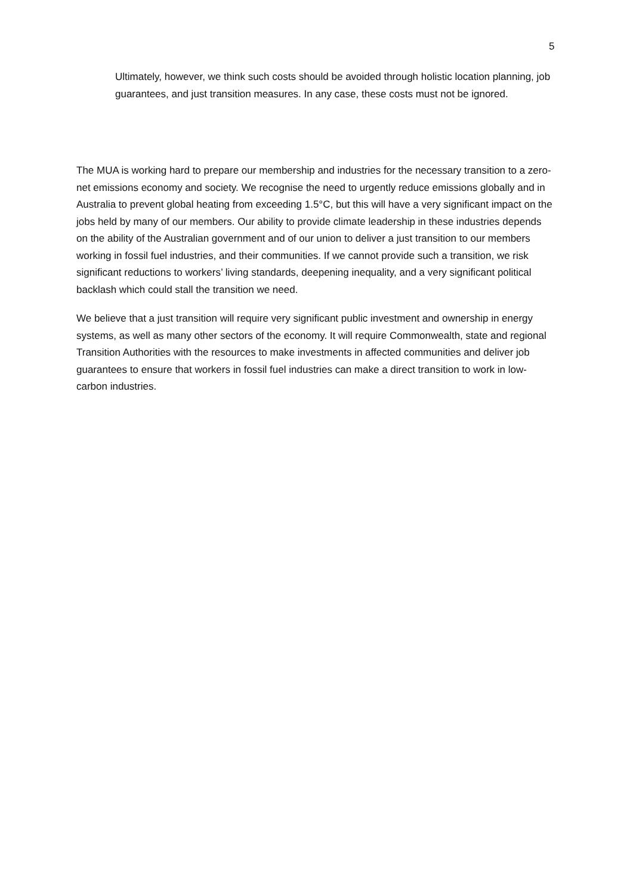5
Ultimately, however, we think such costs should be avoided through holistic location planning, job guarantees, and just transition measures. In any case, these costs must not be ignored.
The MUA is working hard to prepare our membership and industries for the necessary transition to a zero-net emissions economy and society. We recognise the need to urgently reduce emissions globally and in Australia to prevent global heating from exceeding 1.5°C, but this will have a very significant impact on the jobs held by many of our members. Our ability to provide climate leadership in these industries depends on the ability of the Australian government and of our union to deliver a just transition to our members working in fossil fuel industries, and their communities. If we cannot provide such a transition, we risk significant reductions to workers’ living standards, deepening inequality, and a very significant political backlash which could stall the transition we need.
We believe that a just transition will require very significant public investment and ownership in energy systems, as well as many other sectors of the economy. It will require Commonwealth, state and regional Transition Authorities with the resources to make investments in affected communities and deliver job guarantees to ensure that workers in fossil fuel industries can make a direct transition to work in low-carbon industries.